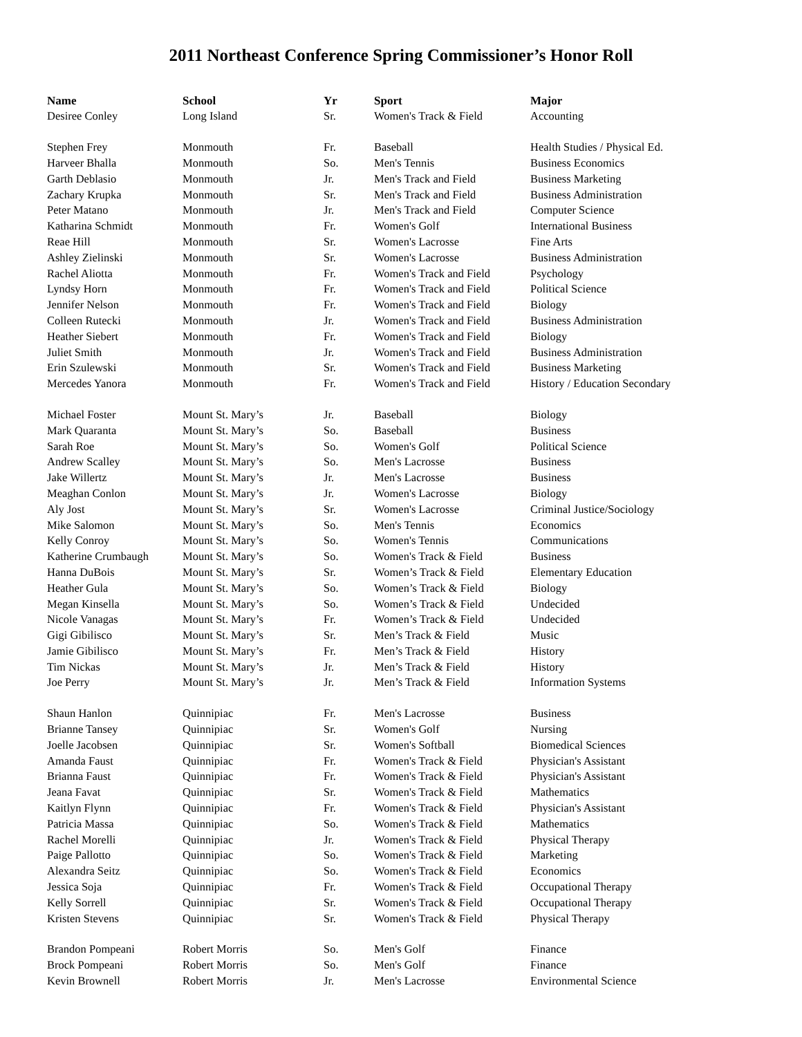2011 Northeast Conference Spring Commissioner’s Honor Roll
| Name | School | Yr | Sport | Major |
| --- | --- | --- | --- | --- |
| Desiree Conley | Long Island | Sr. | Women's Track & Field | Accounting |
| Stephen Frey | Monmouth | Fr. | Baseball | Health Studies / Physical Ed. |
| Harveer Bhalla | Monmouth | So. | Men's Tennis | Business Economics |
| Garth Deblasio | Monmouth | Jr. | Men's Track and Field | Business Marketing |
| Zachary Krupka | Monmouth | Sr. | Men's Track and Field | Business Administration |
| Peter Matano | Monmouth | Jr. | Men's Track and Field | Computer Science |
| Katharina Schmidt | Monmouth | Fr. | Women's Golf | International Business |
| Reae Hill | Monmouth | Sr. | Women's Lacrosse | Fine Arts |
| Ashley Zielinski | Monmouth | Sr. | Women's Lacrosse | Business Administration |
| Rachel Aliotta | Monmouth | Fr. | Women's Track and Field | Psychology |
| Lyndsy Horn | Monmouth | Fr. | Women's Track and Field | Political Science |
| Jennifer Nelson | Monmouth | Fr. | Women's Track and Field | Biology |
| Colleen Rutecki | Monmouth | Jr. | Women's Track and Field | Business Administration |
| Heather Siebert | Monmouth | Fr. | Women's Track and Field | Biology |
| Juliet Smith | Monmouth | Jr. | Women's Track and Field | Business Administration |
| Erin Szulewski | Monmouth | Sr. | Women's Track and Field | Business Marketing |
| Mercedes Yanora | Monmouth | Fr. | Women's Track and Field | History / Education Secondary |
| Michael Foster | Mount St. Mary’s | Jr. | Baseball | Biology |
| Mark Quaranta | Mount St. Mary’s | So. | Baseball | Business |
| Sarah Roe | Mount St. Mary’s | So. | Women's Golf | Political Science |
| Andrew Scalley | Mount St. Mary’s | So. | Men's Lacrosse | Business |
| Jake Willertz | Mount St. Mary’s | Jr. | Men's Lacrosse | Business |
| Meaghan Conlon | Mount St. Mary’s | Jr. | Women's Lacrosse | Biology |
| Aly Jost | Mount St. Mary’s | Sr. | Women's Lacrosse | Criminal Justice/Sociology |
| Mike Salomon | Mount St. Mary’s | So. | Men's Tennis | Economics |
| Kelly Conroy | Mount St. Mary’s | So. | Women's Tennis | Communications |
| Katherine Crumbaugh | Mount St. Mary’s | So. | Women's Track & Field | Business |
| Hanna DuBois | Mount St. Mary’s | Sr. | Women’s Track & Field | Elementary Education |
| Heather Gula | Mount St. Mary’s | So. | Women’s Track & Field | Biology |
| Megan Kinsella | Mount St. Mary’s | So. | Women’s Track & Field | Undecided |
| Nicole Vanagas | Mount St. Mary’s | Fr. | Women’s Track & Field | Undecided |
| Gigi Gibilisco | Mount St. Mary’s | Sr. | Men’s Track & Field | Music |
| Jamie Gibilisco | Mount St. Mary’s | Fr. | Men’s Track & Field | History |
| Tim Nickas | Mount St. Mary’s | Jr. | Men’s Track & Field | History |
| Joe Perry | Mount St. Mary’s | Jr. | Men’s Track & Field | Information Systems |
| Shaun Hanlon | Quinnipiac | Fr. | Men's Lacrosse | Business |
| Brianne Tansey | Quinnipiac | Sr. | Women's Golf | Nursing |
| Joelle Jacobsen | Quinnipiac | Sr. | Women's Softball | Biomedical Sciences |
| Amanda Faust | Quinnipiac | Fr. | Women's Track & Field | Physician's Assistant |
| Brianna Faust | Quinnipiac | Fr. | Women's Track & Field | Physician's Assistant |
| Jeana Favat | Quinnipiac | Sr. | Women's Track & Field | Mathematics |
| Kaitlyn Flynn | Quinnipiac | Fr. | Women's Track & Field | Physician's Assistant |
| Patricia Massa | Quinnipiac | So. | Women's Track & Field | Mathematics |
| Rachel Morelli | Quinnipiac | Jr. | Women's Track & Field | Physical Therapy |
| Paige Pallotto | Quinnipiac | So. | Women's Track & Field | Marketing |
| Alexandra Seitz | Quinnipiac | So. | Women's Track & Field | Economics |
| Jessica Soja | Quinnipiac | Fr. | Women's Track & Field | Occupational Therapy |
| Kelly Sorrell | Quinnipiac | Sr. | Women's Track & Field | Occupational Therapy |
| Kristen Stevens | Quinnipiac | Sr. | Women's Track & Field | Physical Therapy |
| Brandon Pompeani | Robert Morris | So. | Men's Golf | Finance |
| Brock Pompeani | Robert Morris | So. | Men's Golf | Finance |
| Kevin Brownell | Robert Morris | Jr. | Men's Lacrosse | Environmental Science |